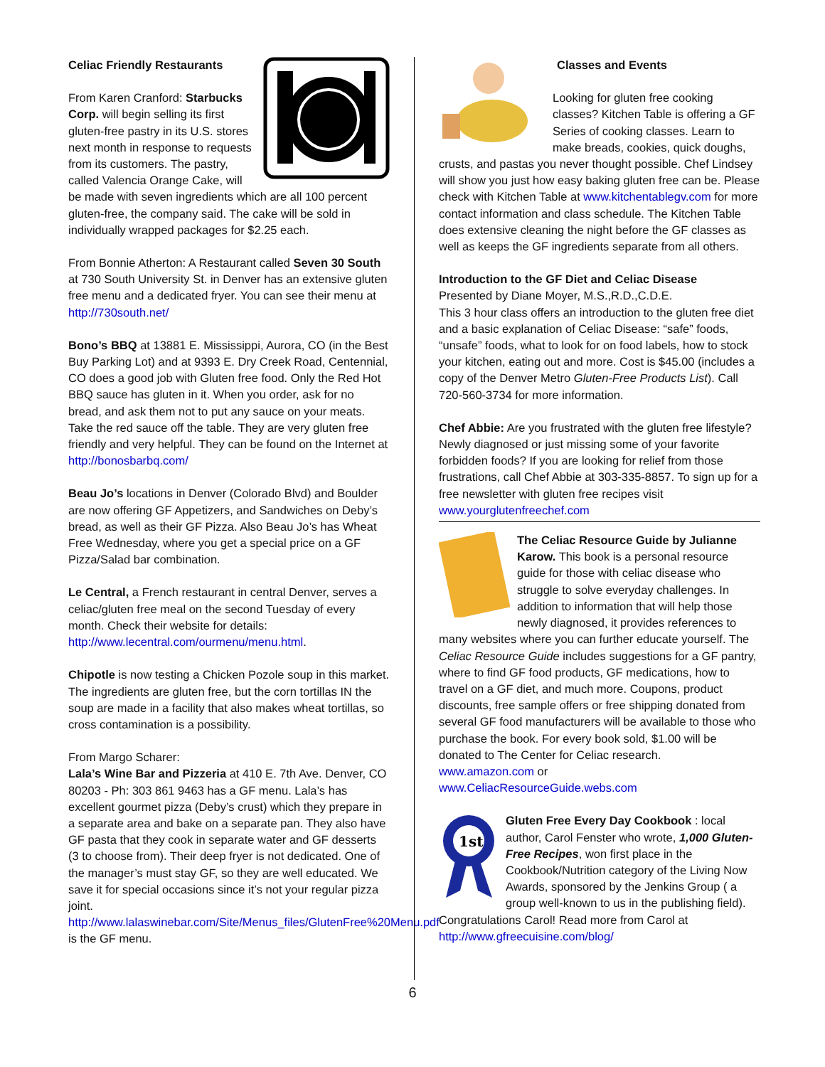Celiac Friendly Restaurants
From Karen Cranford: Starbucks Corp. will begin selling its first gluten-free pastry in its U.S. stores next month in response to requests from its customers. The pastry, called Valencia Orange Cake, will be made with seven ingredients which are all 100 percent gluten-free, the company said. The cake will be sold in individually wrapped packages for $2.25 each.
From Bonnie Atherton: A Restaurant called Seven 30 South at 730 South University St. in Denver has an extensive gluten free menu and a dedicated fryer. You can see their menu at http://730south.net/
Bono’s BBQ at 13881 E. Mississippi, Aurora, CO (in the Best Buy Parking Lot) and at 9393 E. Dry Creek Road, Centennial, CO does a good job with Gluten free food. Only the Red Hot BBQ sauce has gluten in it. When you order, ask for no bread, and ask them not to put any sauce on your meats. Take the red sauce off the table. They are very gluten free friendly and very helpful. They can be found on the Internet at http://bonosbarbq.com/
Beau Jo’s locations in Denver (Colorado Blvd) and Boulder are now offering GF Appetizers, and Sandwiches on Deby’s bread, as well as their GF Pizza. Also Beau Jo’s has Wheat Free Wednesday, where you get a special price on a GF Pizza/Salad bar combination.
Le Central, a French restaurant in central Denver, serves a celiac/gluten free meal on the second Tuesday of every month. Check their website for details: http://www.lecentral.com/ourmenu/menu.html.
Chipotle is now testing a Chicken Pozole soup in this market. The ingredients are gluten free, but the corn tortillas IN the soup are made in a facility that also makes wheat tortillas, so cross contamination is a possibility.
From Margo Scharer:
Lala’s Wine Bar and Pizzeria at 410 E. 7th Ave. Denver, CO 80203 - Ph: 303 861 9463 has a GF menu. Lala’s has excellent gourmet pizza (Deby’s crust) which they prepare in a separate area and bake on a separate pan. They also have GF pasta that they cook in separate water and GF desserts (3 to choose from). Their deep fryer is not dedicated. One of the manager’s must stay GF, so they are well educated. We save it for special occasions since it’s not your regular pizza joint.
http://www.lalaswinebar.com/Site/Menus_files/GlutenFree%20Menu.pdf is the GF menu.
Classes and Events
Looking for gluten free cooking classes? Kitchen Table is offering a GF Series of cooking classes. Learn to make breads, cookies, quick doughs, crusts, and pastas you never thought possible. Chef Lindsey will show you just how easy baking gluten free can be. Please check with Kitchen Table at www.kitchentablegv.com for more contact information and class schedule. The Kitchen Table does extensive cleaning the night before the GF classes as well as keeps the GF ingredients separate from all others.
Introduction to the GF Diet and Celiac Disease
Presented by Diane Moyer, M.S.,R.D.,C.D.E.
This 3 hour class offers an introduction to the gluten free diet and a basic explanation of Celiac Disease: “safe” foods, “unsafe” foods, what to look for on food labels, how to stock your kitchen, eating out and more. Cost is $45.00 (includes a copy of the Denver Metro Gluten-Free Products List). Call 720-560-3734 for more information.
Chef Abbie: Are you frustrated with the gluten free lifestyle? Newly diagnosed or just missing some of your favorite forbidden foods? If you are looking for relief from those frustrations, call Chef Abbie at 303-335-8857. To sign up for a free newsletter with gluten free recipes visit www.yourglutenfreechef.com
The Celiac Resource Guide by Julianne Karow. This book is a personal resource guide for those with celiac disease who struggle to solve everyday challenges. In addition to information that will help those newly diagnosed, it provides references to many websites where you can further educate yourself. The Celiac Resource Guide includes suggestions for a GF pantry, where to find GF food products, GF medications, how to travel on a GF diet, and much more. Coupons, product discounts, free sample offers or free shipping donated from several GF food manufacturers will be available to those who purchase the book. For every book sold, $1.00 will be donated to The Center for Celiac research.
www.amazon.com or
www.CeliacResourceGuide.webs.com
1st
Gluten Free Every Day Cookbook : local author, Carol Fenster who wrote, 1,000 Gluten- Free Recipes, won first place in the Cookbook/Nutrition category of the Living Now Awards, sponsored by the Jenkins Group ( a group well-known to us in the publishing field). Congratulations Carol! Read more from Carol at http://www.gfreecuisine.com/blog/
6